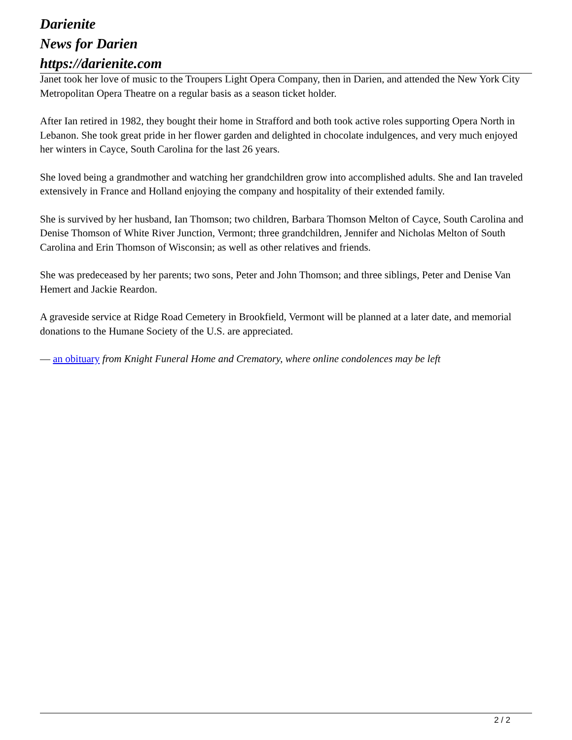Darienite
News for Darien
https://darienite.com
Janet took her love of music to the Troupers Light Opera Company, then in Darien, and attended the New York City Metropolitan Opera Theatre on a regular basis as a season ticket holder.
After Ian retired in 1982, they bought their home in Strafford and both took active roles supporting Opera North in Lebanon. She took great pride in her flower garden and delighted in chocolate indulgences, and very much enjoyed her winters in Cayce, South Carolina for the last 26 years.
She loved being a grandmother and watching her grandchildren grow into accomplished adults. She and Ian traveled extensively in France and Holland enjoying the company and hospitality of their extended family.
She is survived by her husband, Ian Thomson; two children, Barbara Thomson Melton of Cayce, South Carolina and Denise Thomson of White River Junction, Vermont; three grandchildren, Jennifer and Nicholas Melton of South Carolina and Erin Thomson of Wisconsin; as well as other relatives and friends.
She was predeceased by her parents; two sons, Peter and John Thomson; and three siblings, Peter and Denise Van Hemert and Jackie Reardon.
A graveside service at Ridge Road Cemetery in Brookfield, Vermont will be planned at a later date, and memorial donations to the Humane Society of the U.S. are appreciated.
— an obituary from Knight Funeral Home and Crematory, where online condolences may be left
2 / 2